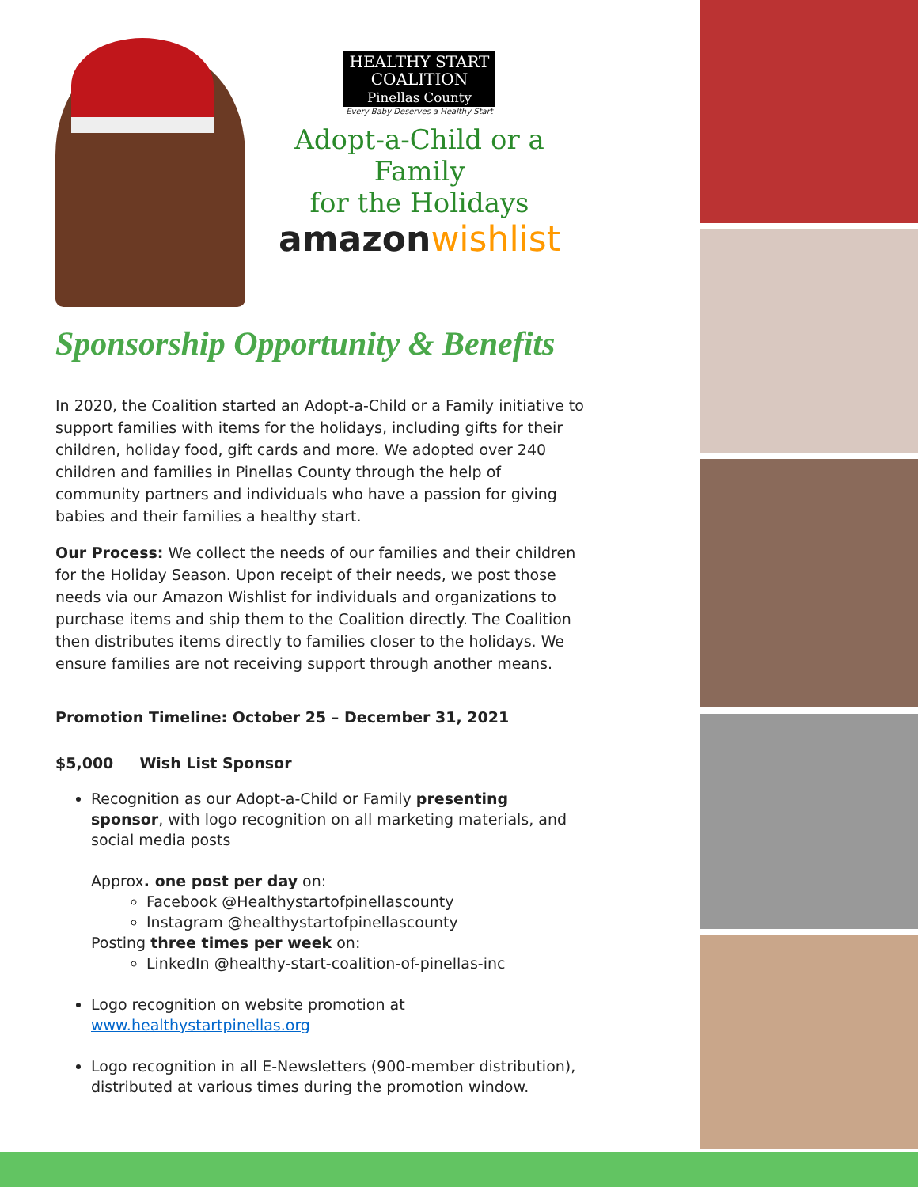HEALTHY START
COALITION
Pinellas County
Every Baby Deserves a Healthy Start
Adopt-a-Child or a Family
for the Holidays
amazonwishlist
Sponsorship Opportunity & Benefits
In 2020, the Coalition started an Adopt-a-Child or a Family initiative to support families with items for the holidays, including gifts for their children, holiday food, gift cards and more. We adopted over 240 children and families in Pinellas County through the help of community partners and individuals who have a passion for giving babies and their families a healthy start.
Our Process: We collect the needs of our families and their children for the Holiday Season. Upon receipt of their needs, we post those needs via our Amazon Wishlist for individuals and organizations to purchase items and ship them to the Coalition directly. The Coalition then distributes items directly to families closer to the holidays. We ensure families are not receiving support through another means.
Promotion Timeline: October 25 – December 31, 2021
$5,000 Wish List Sponsor
Recognition as our Adopt-a-Child or Family presenting sponsor, with logo recognition on all marketing materials, and social media posts
Approx. one post per day on:
Facebook @Healthystartofpinellascounty
Instagram @healthystartofpinellascounty
Posting three times per week on:
LinkedIn @healthy-start-coalition-of-pinellas-inc
Logo recognition on website promotion at www.healthystartpinellas.org
Logo recognition in all E-Newsletters (900-member distribution), distributed at various times during the promotion window.